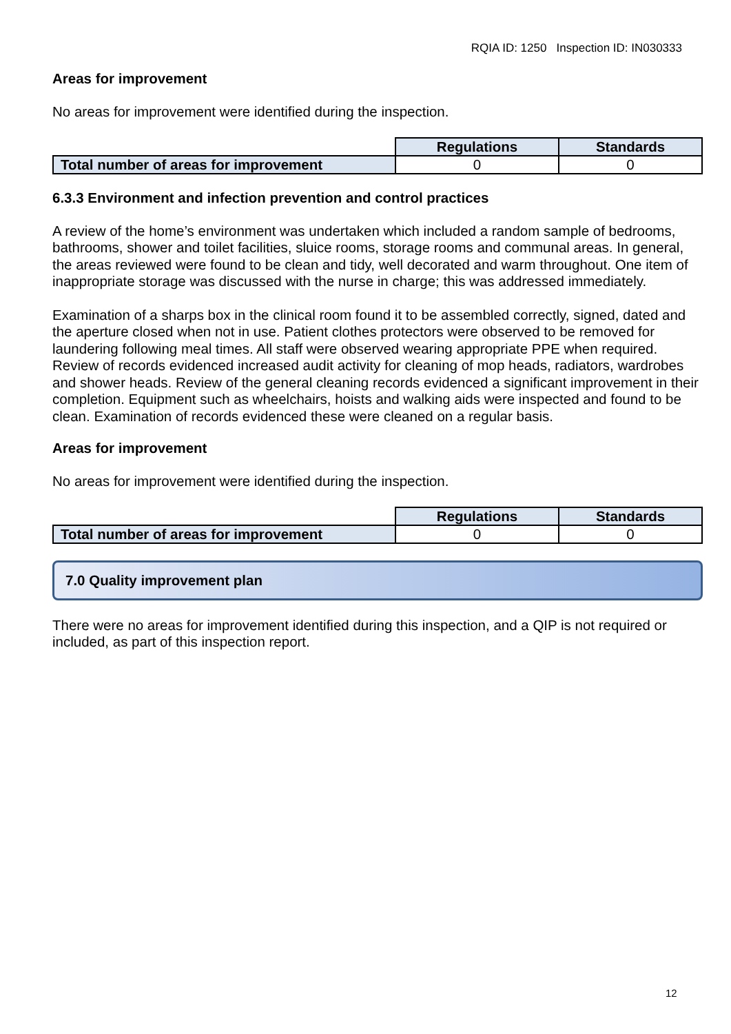RQIA ID: 1250 Inspection ID: IN030333
Areas for improvement
No areas for improvement were identified during the inspection.
| | Regulations | Standards |
| Total number of areas for improvement | 0 | 0 |
6.3.3 Environment and infection prevention and control practices
A review of the home’s environment was undertaken which included a random sample of bedrooms, bathrooms, shower and toilet facilities, sluice rooms, storage rooms and communal areas. In general, the areas reviewed were found to be clean and tidy, well decorated and warm throughout. One item of inappropriate storage was discussed with the nurse in charge; this was addressed immediately.
Examination of a sharps box in the clinical room found it to be assembled correctly, signed, dated and the aperture closed when not in use. Patient clothes protectors were observed to be removed for laundering following meal times. All staff were observed wearing appropriate PPE when required. Review of records evidenced increased audit activity for cleaning of mop heads, radiators, wardrobes and shower heads. Review of the general cleaning records evidenced a significant improvement in their completion. Equipment such as wheelchairs, hoists and walking aids were inspected and found to be clean. Examination of records evidenced these were cleaned on a regular basis.
Areas for improvement
No areas for improvement were identified during the inspection.
| | Regulations | Standards |
| Total number of areas for improvement | 0 | 0 |
7.0 Quality improvement plan
There were no areas for improvement identified during this inspection, and a QIP is not required or included, as part of this inspection report.
12